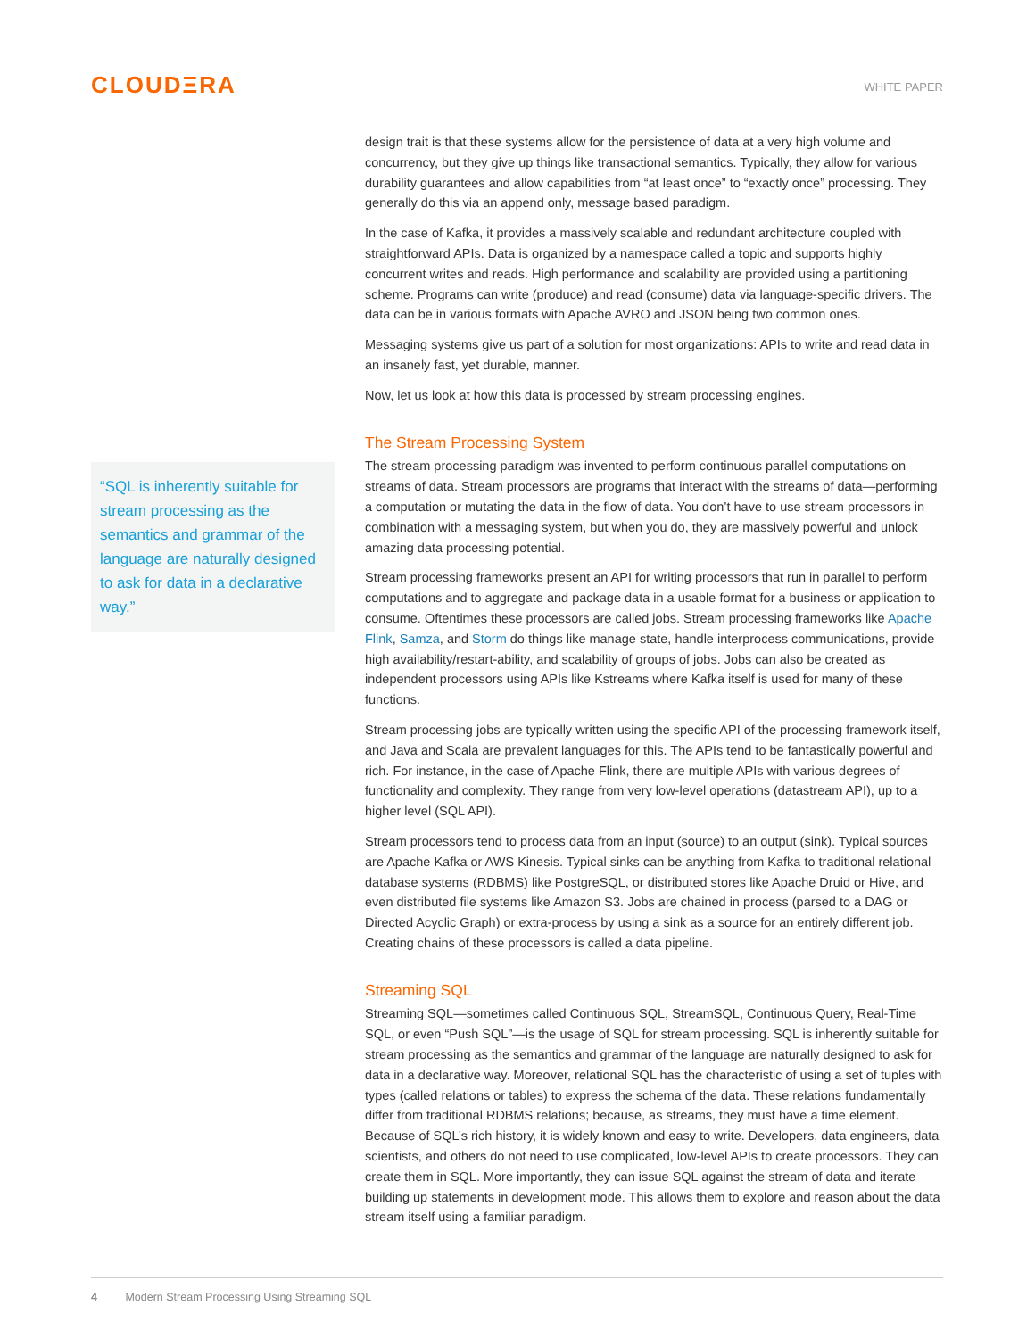CLOUDΞRA
WHITE PAPER
“SQL is inherently suitable for stream processing as the semantics and grammar of the language are naturally designed to ask for data in a declarative way.”
design trait is that these systems allow for the persistence of data at a very high volume and concurrency, but they give up things like transactional semantics. Typically, they allow for various durability guarantees and allow capabilities from “at least once” to “exactly once” processing. They generally do this via an append only, message based paradigm.
In the case of Kafka, it provides a massively scalable and redundant architecture coupled with straightforward APIs. Data is organized by a namespace called a topic and supports highly concurrent writes and reads. High performance and scalability are provided using a partitioning scheme. Programs can write (produce) and read (consume) data via language-specific drivers. The data can be in various formats with Apache AVRO and JSON being two common ones.
Messaging systems give us part of a solution for most organizations: APIs to write and read data in an insanely fast, yet durable, manner.
Now, let us look at how this data is processed by stream processing engines.
The Stream Processing System
The stream processing paradigm was invented to perform continuous parallel computations on streams of data. Stream processors are programs that interact with the streams of data—performing a computation or mutating the data in the flow of data. You don’t have to use stream processors in combination with a messaging system, but when you do, they are massively powerful and unlock amazing data processing potential.
Stream processing frameworks present an API for writing processors that run in parallel to perform computations and to aggregate and package data in a usable format for a business or application to consume. Oftentimes these processors are called jobs. Stream processing frameworks like Apache Flink, Samza, and Storm do things like manage state, handle interprocess communications, provide high availability/restart-ability, and scalability of groups of jobs. Jobs can also be created as independent processors using APIs like Kstreams where Kafka itself is used for many of these functions.
Stream processing jobs are typically written using the specific API of the processing framework itself, and Java and Scala are prevalent languages for this. The APIs tend to be fantastically powerful and rich. For instance, in the case of Apache Flink, there are multiple APIs with various degrees of functionality and complexity. They range from very low-level operations (datastream API), up to a higher level (SQL API).
Stream processors tend to process data from an input (source) to an output (sink). Typical sources are Apache Kafka or AWS Kinesis. Typical sinks can be anything from Kafka to traditional relational database systems (RDBMS) like PostgreSQL, or distributed stores like Apache Druid or Hive, and even distributed file systems like Amazon S3. Jobs are chained in process (parsed to a DAG or Directed Acyclic Graph) or extra-process by using a sink as a source for an entirely different job. Creating chains of these processors is called a data pipeline.
Streaming SQL
Streaming SQL—sometimes called Continuous SQL, StreamSQL, Continuous Query, Real-Time SQL, or even “Push SQL”—is the usage of SQL for stream processing. SQL is inherently suitable for stream processing as the semantics and grammar of the language are naturally designed to ask for data in a declarative way. Moreover, relational SQL has the characteristic of using a set of tuples with types (called relations or tables) to express the schema of the data. These relations fundamentally differ from traditional RDBMS relations; because, as streams, they must have a time element. Because of SQL’s rich history, it is widely known and easy to write. Developers, data engineers, data scientists, and others do not need to use complicated, low-level APIs to create processors. They can create them in SQL. More importantly, they can issue SQL against the stream of data and iterate building up statements in development mode. This allows them to explore and reason about the data stream itself using a familiar paradigm.
4 Modern Stream Processing Using Streaming SQL